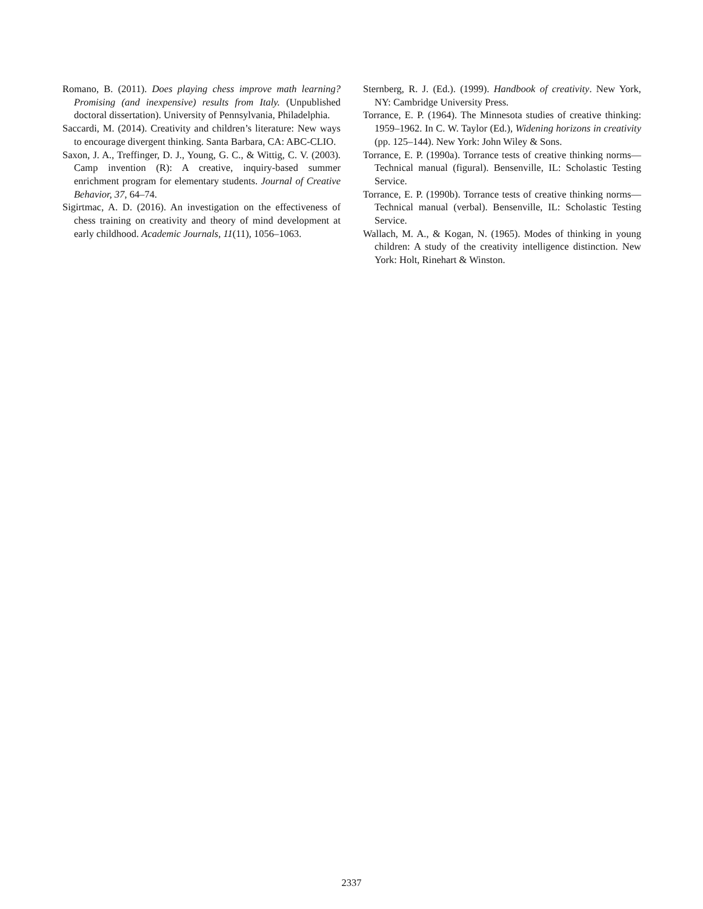Romano, B. (2011). Does playing chess improve math learning? Promising (and inexpensive) results from Italy. (Unpublished doctoral dissertation). University of Pennsylvania, Philadelphia.
Saccardi, M. (2014). Creativity and children’s literature: New ways to encourage divergent thinking. Santa Barbara, CA: ABC-CLIO.
Saxon, J. A., Treffinger, D. J., Young, G. C., & Wittig, C. V. (2003). Camp invention (R): A creative, inquiry-based summer enrichment program for elementary students. Journal of Creative Behavior, 37, 64–74.
Sigirtmac, A. D. (2016). An investigation on the effectiveness of chess training on creativity and theory of mind development at early childhood. Academic Journals, 11(11), 1056–1063.
Sternberg, R. J. (Ed.). (1999). Handbook of creativity. New York, NY: Cambridge University Press.
Torrance, E. P. (1964). The Minnesota studies of creative thinking: 1959–1962. In C. W. Taylor (Ed.), Widening horizons in creativity (pp. 125–144). New York: John Wiley & Sons.
Torrance, E. P. (1990a). Torrance tests of creative thinking norms—Technical manual (figural). Bensenville, IL: Scholastic Testing Service.
Torrance, E. P. (1990b). Torrance tests of creative thinking norms—Technical manual (verbal). Bensenville, IL: Scholastic Testing Service.
Wallach, M. A., & Kogan, N. (1965). Modes of thinking in young children: A study of the creativity intelligence distinction. New York: Holt, Rinehart & Winston.
2337